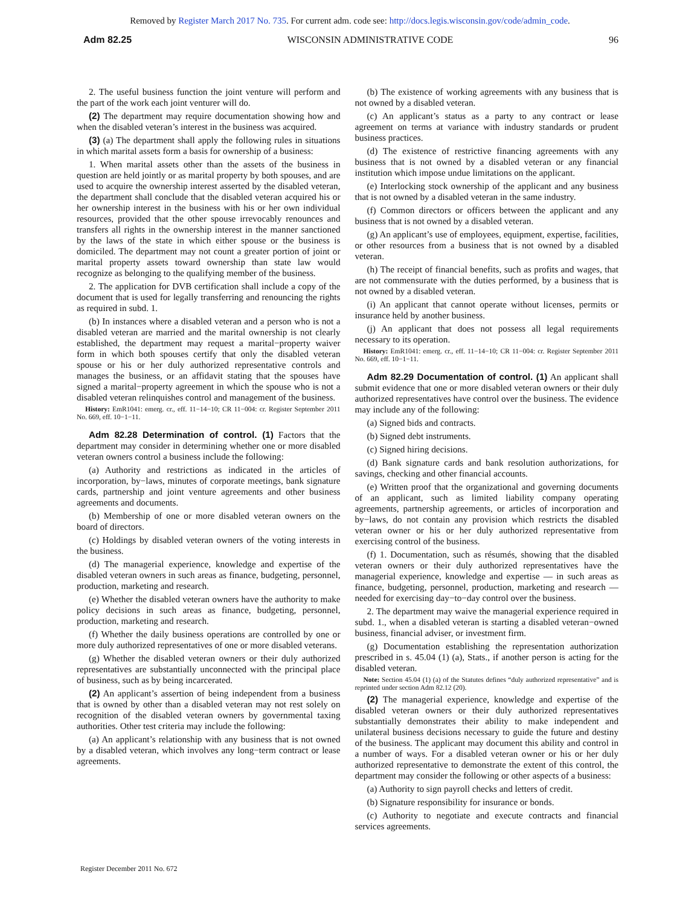Removed by Register March 2017 No. 735. For current adm. code see: http://docs.legis.wisconsin.gov/code/admin_code.
Adm 82.25 WISCONSIN ADMINISTRATIVE CODE 96
2. The useful business function the joint venture will perform and the part of the work each joint venturer will do.
(2) The department may require documentation showing how and when the disabled veteran’s interest in the business was acquired.
(3) (a) The department shall apply the following rules in situations in which marital assets form a basis for ownership of a business:
1. When marital assets other than the assets of the business in question are held jointly or as marital property by both spouses, and are used to acquire the ownership interest asserted by the disabled veteran, the department shall conclude that the disabled veteran acquired his or her ownership interest in the business with his or her own individual resources, provided that the other spouse irrevocably renounces and transfers all rights in the ownership interest in the manner sanctioned by the laws of the state in which either spouse or the business is domiciled. The department may not count a greater portion of joint or marital property assets toward ownership than state law would recognize as belonging to the qualifying member of the business.
2. The application for DVB certification shall include a copy of the document that is used for legally transferring and renouncing the rights as required in subd. 1.
(b) In instances where a disabled veteran and a person who is not a disabled veteran are married and the marital ownership is not clearly established, the department may request a marital−property waiver form in which both spouses certify that only the disabled veteran spouse or his or her duly authorized representative controls and manages the business, or an affidavit stating that the spouses have signed a marital−property agreement in which the spouse who is not a disabled veteran relinquishes control and management of the business.
History: EmR1041: emerg. cr., eff. 11−14−10; CR 11−004: cr. Register September 2011 No. 669, eff. 10−1−11.
Adm 82.28 Determination of control. (1) Factors that the department may consider in determining whether one or more disabled veteran owners control a business include the following:
(a) Authority and restrictions as indicated in the articles of incorporation, by−laws, minutes of corporate meetings, bank signature cards, partnership and joint venture agreements and other business agreements and documents.
(b) Membership of one or more disabled veteran owners on the board of directors.
(c) Holdings by disabled veteran owners of the voting interests in the business.
(d) The managerial experience, knowledge and expertise of the disabled veteran owners in such areas as finance, budgeting, personnel, production, marketing and research.
(e) Whether the disabled veteran owners have the authority to make policy decisions in such areas as finance, budgeting, personnel, production, marketing and research.
(f) Whether the daily business operations are controlled by one or more duly authorized representatives of one or more disabled veterans.
(g) Whether the disabled veteran owners or their duly authorized representatives are substantially unconnected with the principal place of business, such as by being incarcerated.
(2) An applicant’s assertion of being independent from a business that is owned by other than a disabled veteran may not rest solely on recognition of the disabled veteran owners by governmental taxing authorities. Other test criteria may include the following:
(a) An applicant’s relationship with any business that is not owned by a disabled veteran, which involves any long−term contract or lease agreements.
(b) The existence of working agreements with any business that is not owned by a disabled veteran.
(c) An applicant’s status as a party to any contract or lease agreement on terms at variance with industry standards or prudent business practices.
(d) The existence of restrictive financing agreements with any business that is not owned by a disabled veteran or any financial institution which impose undue limitations on the applicant.
(e) Interlocking stock ownership of the applicant and any business that is not owned by a disabled veteran in the same industry.
(f) Common directors or officers between the applicant and any business that is not owned by a disabled veteran.
(g) An applicant’s use of employees, equipment, expertise, facilities, or other resources from a business that is not owned by a disabled veteran.
(h) The receipt of financial benefits, such as profits and wages, that are not commensurate with the duties performed, by a business that is not owned by a disabled veteran.
(i) An applicant that cannot operate without licenses, permits or insurance held by another business.
(j) An applicant that does not possess all legal requirements necessary to its operation.
History: EmR1041: emerg. cr., eff. 11−14−10; CR 11−004: cr. Register September 2011 No. 669, eff. 10−1−11.
Adm 82.29 Documentation of control. (1) An applicant shall submit evidence that one or more disabled veteran owners or their duly authorized representatives have control over the business. The evidence may include any of the following:
(a) Signed bids and contracts.
(b) Signed debt instruments.
(c) Signed hiring decisions.
(d) Bank signature cards and bank resolution authorizations, for savings, checking and other financial accounts.
(e) Written proof that the organizational and governing documents of an applicant, such as limited liability company operating agreements, partnership agreements, or articles of incorporation and by−laws, do not contain any provision which restricts the disabled veteran owner or his or her duly authorized representative from exercising control of the business.
(f) 1. Documentation, such as résumés, showing that the disabled veteran owners or their duly authorized representatives have the managerial experience, knowledge and expertise — in such areas as finance, budgeting, personnel, production, marketing and research — needed for exercising day−to−day control over the business.
2. The department may waive the managerial experience required in subd. 1., when a disabled veteran is starting a disabled veteran−owned business, financial adviser, or investment firm.
(g) Documentation establishing the representation authorization prescribed in s. 45.04 (1) (a), Stats., if another person is acting for the disabled veteran.
Note: Section 45.04 (1) (a) of the Statutes defines “duly authorized representative” and is reprinted under section Adm 82.12 (20).
(2) The managerial experience, knowledge and expertise of the disabled veteran owners or their duly authorized representatives substantially demonstrates their ability to make independent and unilateral business decisions necessary to guide the future and destiny of the business. The applicant may document this ability and control in a number of ways. For a disabled veteran owner or his or her duly authorized representative to demonstrate the extent of this control, the department may consider the following or other aspects of a business:
(a) Authority to sign payroll checks and letters of credit.
(b) Signature responsibility for insurance or bonds.
(c) Authority to negotiate and execute contracts and financial services agreements.
Register December 2011 No. 672